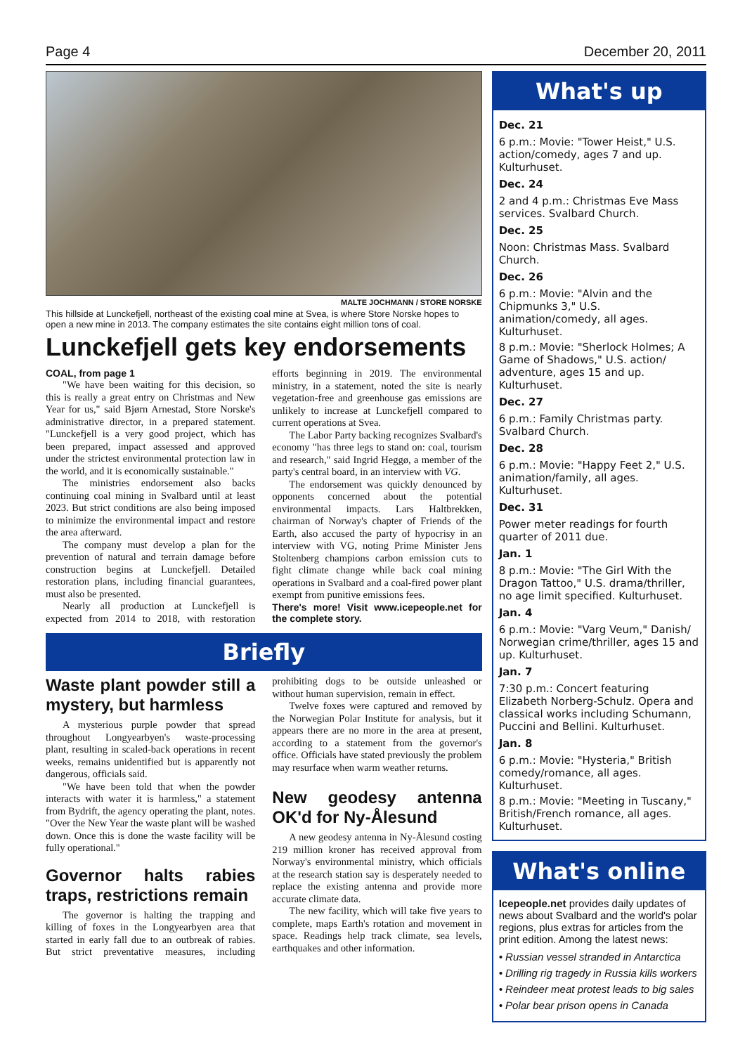Page 4 December 20, 2011
MALTE JOCHMANN / STORE NORSKE
This hillside at Lunckefjell, northeast of the existing coal mine at Svea, is where Store Norske hopes to open a new mine in 2013. The company estimates the site contains eight million tons of coal.
Lunckefjell gets key endorsements
COAL, from page 1
"We have been waiting for this decision, so this is really a great entry on Christmas and New Year for us," said Bjørn Arnestad, Store Norske's administrative director, in a prepared statement. "Lunckefjell is a very good project, which has been prepared, impact assessed and approved under the strictest environmental protection law in the world, and it is economically sustainable."
The ministries endorsement also backs continuing coal mining in Svalbard until at least 2023. But strict conditions are also being imposed to minimize the environmental impact and restore the area afterward.
The company must develop a plan for the prevention of natural and terrain damage before construction begins at Lunckefjell. Detailed restoration plans, including financial guarantees, must also be presented.
Nearly all production at Lunckefjell is expected from 2014 to 2018, with restoration efforts beginning in 2019. The environmental ministry, in a statement, noted the site is nearly vegetation-free and greenhouse gas emissions are unlikely to increase at Lunckefjell compared to current operations at Svea.
The Labor Party backing recognizes Svalbard's economy "has three legs to stand on: coal, tourism and research," said Ingrid Heggø, a member of the party's central board, in an interview with VG.
The endorsement was quickly denounced by opponents concerned about the potential environmental impacts. Lars Haltbrekken, chairman of Norway's chapter of Friends of the Earth, also accused the party of hypocrisy in an interview with VG, noting Prime Minister Jens Stoltenberg champions carbon emission cuts to fight climate change while back coal mining operations in Svalbard and a coal-fired power plant exempt from punitive emissions fees.
There's more! Visit www.icepeople.net for the complete story.
Briefly
Waste plant powder still a mystery, but harmless
A mysterious purple powder that spread throughout Longyearbyen's waste-processing plant, resulting in scaled-back operations in recent weeks, remains unidentified but is apparently not dangerous, officials said.
"We have been told that when the powder interacts with water it is harmless," a statement from Bydrift, the agency operating the plant, notes. "Over the New Year the waste plant will be washed down. Once this is done the waste facility will be fully operational."
Governor halts rabies traps, restrictions remain
The governor is halting the trapping and killing of foxes in the Longyearbyen area that started in early fall due to an outbreak of rabies. But strict preventative measures, including prohibiting dogs to be outside unleashed or without human supervision, remain in effect.
Twelve foxes were captured and removed by the Norwegian Polar Institute for analysis, but it appears there are no more in the area at present, according to a statement from the governor's office. Officials have stated previously the problem may resurface when warm weather returns.
New geodesy antenna OK'd for Ny-Ålesund
A new geodesy antenna in Ny-Ålesund costing 219 million kroner has received approval from Norway's environmental ministry, which officials at the research station say is desperately needed to replace the existing antenna and provide more accurate climate data.
The new facility, which will take five years to complete, maps Earth's rotation and movement in space. Readings help track climate, sea levels, earthquakes and other information.
What's up
Dec. 21
6 p.m.: Movie: "Tower Heist," U.S. action/comedy, ages 7 and up. Kulturhuset.
Dec. 24
2 and 4 p.m.: Christmas Eve Mass services. Svalbard Church.
Dec. 25
Noon: Christmas Mass. Svalbard Church.
Dec. 26
6 p.m.: Movie: "Alvin and the Chipmunks 3," U.S. animation/comedy, all ages. Kulturhuset.
8 p.m.: Movie: "Sherlock Holmes; A Game of Shadows," U.S. action/ adventure, ages 15 and up. Kulturhuset.
Dec. 27
6 p.m.: Family Christmas party. Svalbard Church.
Dec. 28
6 p.m.: Movie: "Happy Feet 2," U.S. animation/family, all ages. Kulturhuset.
Dec. 31
Power meter readings for fourth quarter of 2011 due.
Jan. 1
8 p.m.: Movie: "The Girl With the Dragon Tattoo," U.S. drama/thriller, no age limit specified. Kulturhuset.
Jan. 4
6 p.m.: Movie: "Varg Veum," Danish/ Norwegian crime/thriller, ages 15 and up. Kulturhuset.
Jan. 7
7:30 p.m.: Concert featuring Elizabeth Norberg-Schulz. Opera and classical works including Schumann, Puccini and Bellini. Kulturhuset.
Jan. 8
6 p.m.: Movie: "Hysteria," British comedy/romance, all ages. Kulturhuset.
8 p.m.: Movie: "Meeting in Tuscany," British/French romance, all ages. Kulturhuset.
What's online
Icepeople.net provides daily updates of news about Svalbard and the world's polar regions, plus extras for articles from the print edition. Among the latest news:
• Russian vessel stranded in Antarctica
• Drilling rig tragedy in Russia kills workers
• Reindeer meat protest leads to big sales
• Polar bear prison opens in Canada